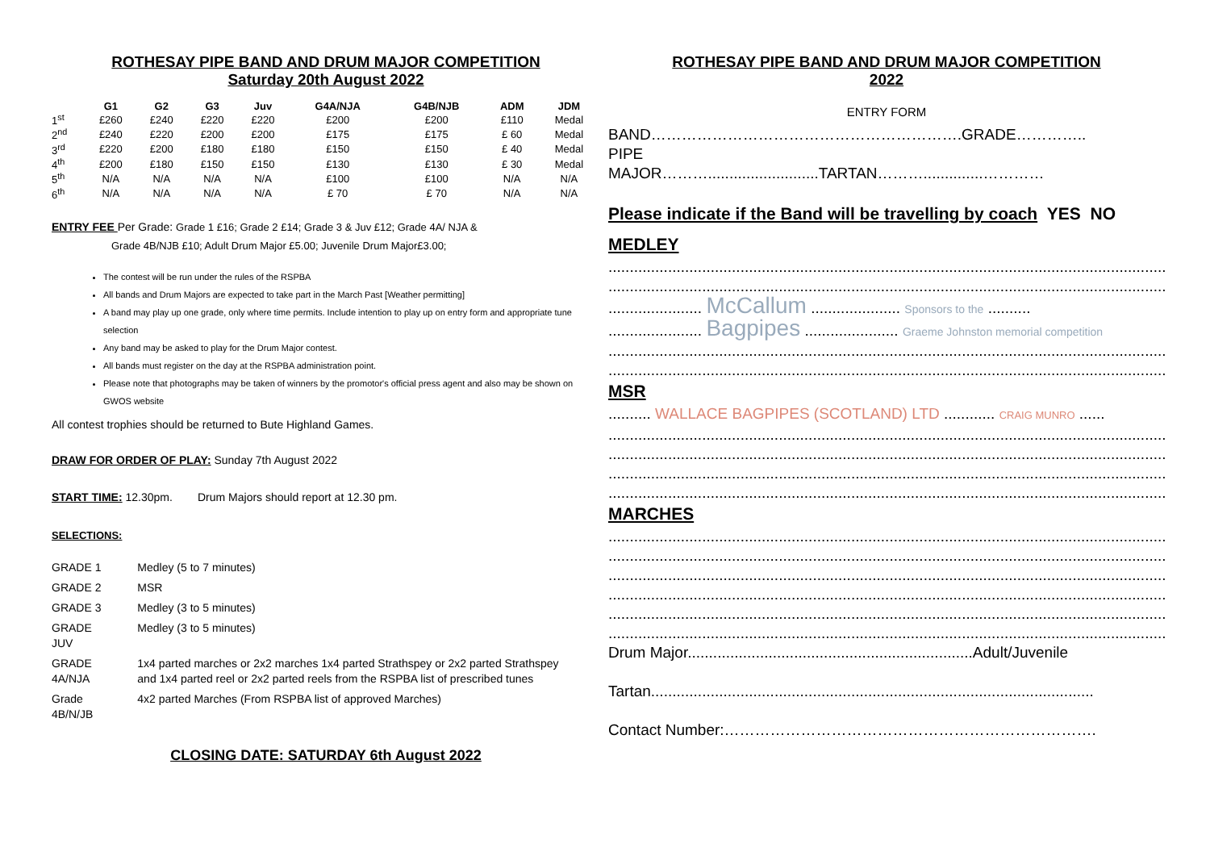ROTHESAY PIPE BAND AND DRUM MAJOR COMPETITION
Saturday 20th August 2022
| | G1 | G2 | G3 | Juv | G4A/NJA | G4B/NJB | ADM | JDM |
| --- | --- | --- | --- | --- | --- | --- | --- | --- |
| 1<sup>st</sup> | £260 | £240 | £220 | £220 | £200 | £200 | £110 | Medal |
| 2<sup>nd</sup> | £240 | £220 | £200 | £200 | £175 | £175 | £ 60 | Medal |
| 3<sup>rd</sup> | £220 | £200 | £180 | £180 | £150 | £150 | £ 40 | Medal |
| 4<sup>th</sup> | £200 | £180 | £150 | £150 | £130 | £130 | £ 30 | Medal |
| 5<sup>th</sup> | N/A | N/A | N/A | N/A | £100 | £100 | N/A | N/A |
| 6<sup>th</sup> | N/A | N/A | N/A | N/A | £ 70 | £ 70 | N/A | N/A |
ENTRY FEE Per Grade: Grade 1 £16; Grade 2 £14; Grade 3 & Juv £12; Grade 4A/ NJA &
Grade 4B/NJB £10; Adult Drum Major £5.00; Juvenile Drum Major£3.00;
The contest will be run under the rules of the RSPBA
All bands and Drum Majors are expected to take part in the March Past [Weather permitting]
A band may play up one grade, only where time permits. Include intention to play up on entry form and appropriate tune selection
Any band may be asked to play for the Drum Major contest.
All bands must register on the day at the RSPBA administration point.
Please note that photographs may be taken of winners by the promotor's official press agent and also may be shown on GWOS website
All contest trophies should be returned to Bute Highland Games.
DRAW FOR ORDER OF PLAY: Sunday 7th August 2022
START TIME: 12.30pm. Drum Majors should report at 12.30 pm.
SELECTIONS:
| GRADE 1 | Medley (5 to 7 minutes) |
| GRADE 2 | MSR |
| GRADE 3 | Medley (3 to 5 minutes) |
| GRADE JUV | Medley (3 to 5 minutes) |
| GRADE 4A/NJA | 1x4 parted marches or 2x2 marches 1x4 parted Strathspey or 2x2 parted Strathspey and 1x4 parted reel or 2x2 parted reels from the RSPBA list of prescribed tunes |
| Grade 4B/N/JB | 4x2 parted Marches (From RSPBA list of approved Marches) |
CLOSING DATE: SATURDAY 6th August 2022
ROTHESAY PIPE BAND AND DRUM MAJOR COMPETITION
2022
ENTRY FORM
BAND…………………………………………………….GRADE…………..
PIPE
MAJOR………..........................TARTAN………..............…………
Please indicate if the Band will be travelling by coach YES NO
MEDLEY
......................................................................................................................................................
......................................................................................................................................................
...................... McCallum ..................... Sponsors to the ..........
...................... Bagpipes ...................... Graeme Johnston memorial competition
......................................................................................................................................................
......................................................................................................................................................
MSR
.......... WALLACE BAGPIPES (SCOTLAND) LTD ............ CRAIG MUNRO ......
......................................................................................................................................................
......................................................................................................................................................
......................................................................................................................................................
......................................................................................................................................................
MARCHES
......................................................................................................................................................
......................................................................................................................................................
......................................................................................................................................................
......................................................................................................................................................
......................................................................................................................................................
......................................................................................................................................................
Drum Major...................................................................Adult/Juvenile
Tartan........................................................................................................
Contact Number:……………………………………………………………….